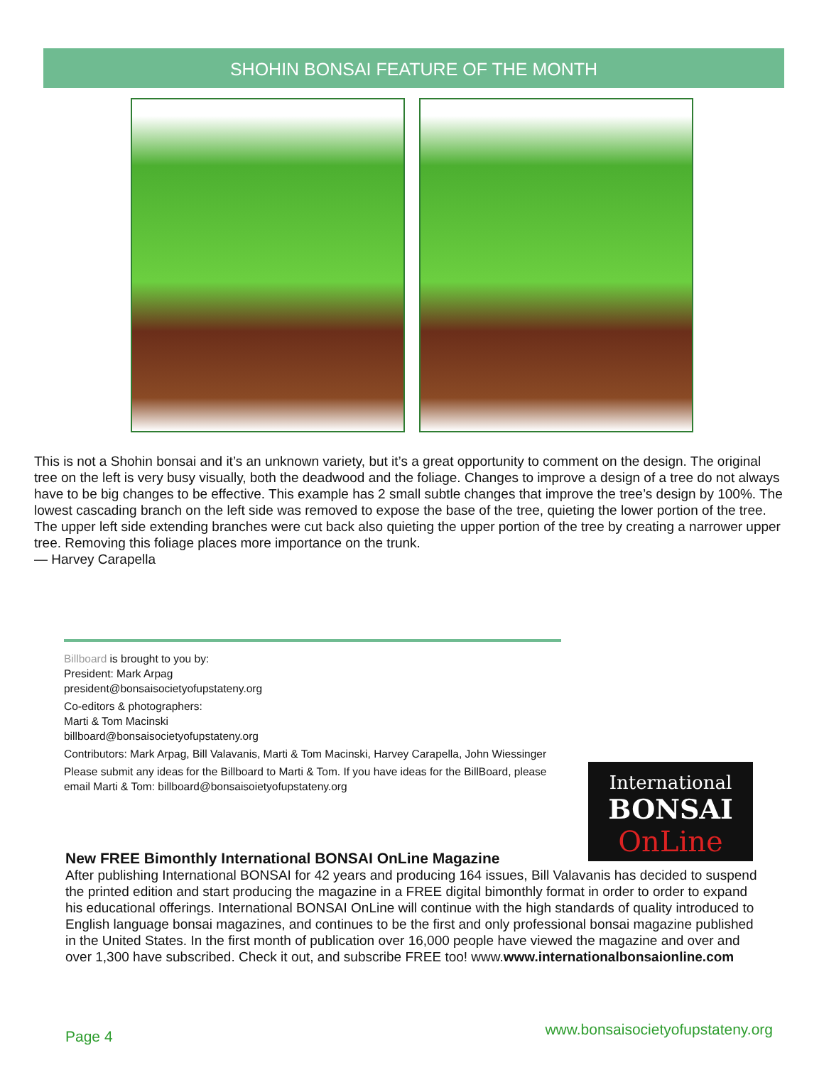SHOHIN BONSAI FEATURE OF THE MONTH
This is not a Shohin bonsai and it’s an unknown variety, but it’s a great opportunity to comment on the design. The original tree on the left is very busy visually, both the deadwood and the foliage. Changes to improve a design of a tree do not always have to be big changes to be effective. This example has 2 small subtle changes that improve the tree’s design by 100%. The lowest cascading branch on the left side was removed to expose the base of the tree, quieting the lower portion of the tree. The upper left side extending branches were cut back also quieting the upper portion of the tree by creating a narrower upper tree. Removing this foliage places more importance on the trunk.
— Harvey Carapella
Billboard is brought to you by:
President: Mark Arpag
president@bonsaisocietyofupstateny.org
Co-editors & photographers:
Marti & Tom Macinski
billboard@bonsaisocietyofupstateny.org
Contributors: Mark Arpag, Bill Valavanis, Marti & Tom Macinski, Harvey Carapella, John Wiessinger
Please submit any ideas for the Billboard to Marti & Tom. If you have ideas for the BillBoard, please email Marti & Tom: billboard@bonsaisoietyofupstateny.org
International
BONSAI
OnLine
New FREE Bimonthly International BONSAI OnLine Magazine
After publishing International BONSAI for 42 years and producing 164 issues, Bill Valavanis has decided to suspend the printed edition and start producing the magazine in a FREE digital bimonthly format in order to order to expand his educational offerings. International BONSAI OnLine will continue with the high standards of quality introduced to English language bonsai magazines, and continues to be the first and only professional bonsai magazine published in the United States. In the first month of publication over 16,000 people have viewed the magazine and over and over 1,300 have subscribed. Check it out, and subscribe FREE too! www.www.internationalbonsaionline.com
Page 4
www.bonsaisocietyofupstateny.org